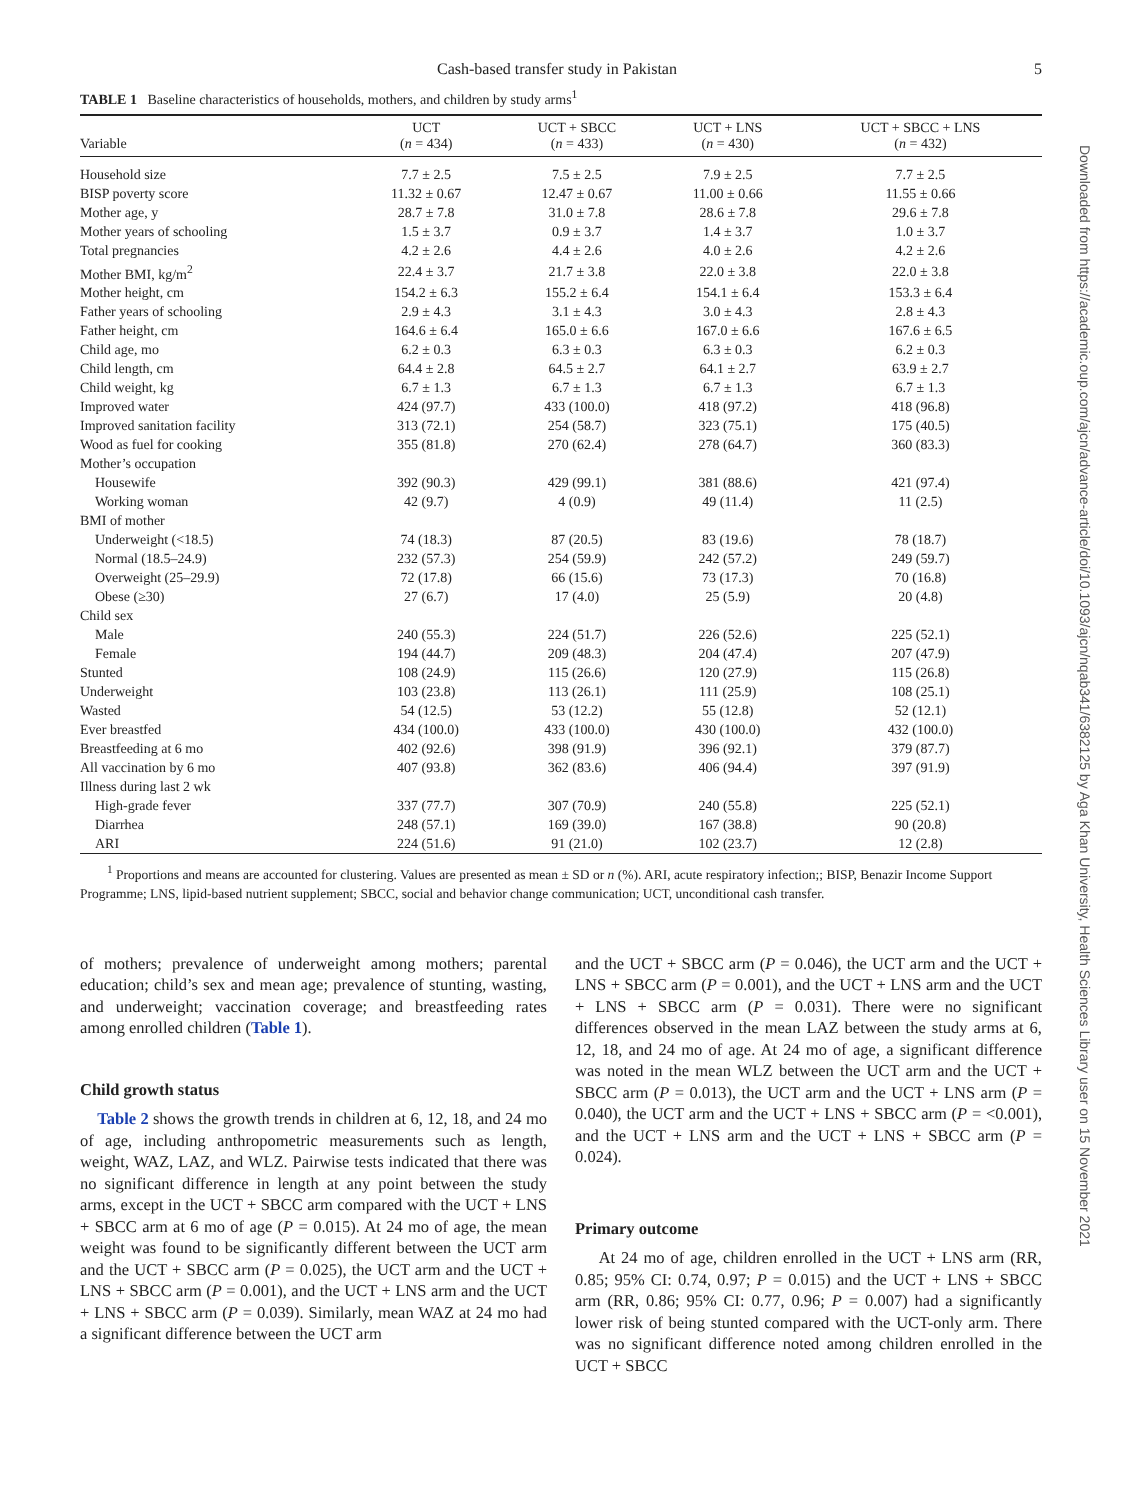Downloaded from https://academic.oup.com/ajcn/advance-article/doi/10.1093/ajcn/nqab341/6382125 by Aga Khan University, Health Sciences Library user on 15 November 2021
Cash-based transfer study in Pakistan 5
TABLE 1 Baseline characteristics of households, mothers, and children by study arms<sup>1</sup>
| Variable | UCT ( n = 434) | UCT + SBCC ( n = 433) | UCT + LNS ( n = 430) | UCT + SBCC + LNS ( n = 432) |
| --- | --- | --- | --- | --- |
| Household size | 7.7 ± 2.5 | 7.5 ± 2.5 | 7.9 ± 2.5 | 7.7 ± 2.5 |
| BISP poverty score | 11.32 ± 0.67 | 12.47 ± 0.67 | 11.00 ± 0.66 | 11.55 ± 0.66 |
| Mother age, y | 28.7 ± 7.8 | 31.0 ± 7.8 | 28.6 ± 7.8 | 29.6 ± 7.8 |
| Mother years of schooling | 1.5 ± 3.7 | 0.9 ± 3.7 | 1.4 ± 3.7 | 1.0 ± 3.7 |
| Total pregnancies | 4.2 ± 2.6 | 4.4 ± 2.6 | 4.0 ± 2.6 | 4.2 ± 2.6 |
| Mother BMI, kg/m<sup>2</sup> | 22.4 ± 3.7 | 21.7 ± 3.8 | 22.0 ± 3.8 | 22.0 ± 3.8 |
| Mother height, cm | 154.2 ± 6.3 | 155.2 ± 6.4 | 154.1 ± 6.4 | 153.3 ± 6.4 |
| Father years of schooling | 2.9 ± 4.3 | 3.1 ± 4.3 | 3.0 ± 4.3 | 2.8 ± 4.3 |
| Father height, cm | 164.6 ± 6.4 | 165.0 ± 6.6 | 167.0 ± 6.6 | 167.6 ± 6.5 |
| Child age, mo | 6.2 ± 0.3 | 6.3 ± 0.3 | 6.3 ± 0.3 | 6.2 ± 0.3 |
| Child length, cm | 64.4 ± 2.8 | 64.5 ± 2.7 | 64.1 ± 2.7 | 63.9 ± 2.7 |
| Child weight, kg | 6.7 ± 1.3 | 6.7 ± 1.3 | 6.7 ± 1.3 | 6.7 ± 1.3 |
| Improved water | 424 (97.7) | 433 (100.0) | 418 (97.2) | 418 (96.8) |
| Improved sanitation facility | 313 (72.1) | 254 (58.7) | 323 (75.1) | 175 (40.5) |
| Wood as fuel for cooking | 355 (81.8) | 270 (62.4) | 278 (64.7) | 360 (83.3) |
| Mother’s occupation | | | | |
| Housewife | 392 (90.3) | 429 (99.1) | 381 (88.6) | 421 (97.4) |
| Working woman | 42 (9.7) | 4 (0.9) | 49 (11.4) | 11 (2.5) |
| BMI of mother | | | | |
| Underweight (<18.5) | 74 (18.3) | 87 (20.5) | 83 (19.6) | 78 (18.7) |
| Normal (18.5–24.9) | 232 (57.3) | 254 (59.9) | 242 (57.2) | 249 (59.7) |
| Overweight (25–29.9) | 72 (17.8) | 66 (15.6) | 73 (17.3) | 70 (16.8) |
| Obese (≥30) | 27 (6.7) | 17 (4.0) | 25 (5.9) | 20 (4.8) |
| Child sex | | | | |
| Male | 240 (55.3) | 224 (51.7) | 226 (52.6) | 225 (52.1) |
| Female | 194 (44.7) | 209 (48.3) | 204 (47.4) | 207 (47.9) |
| Stunted | 108 (24.9) | 115 (26.6) | 120 (27.9) | 115 (26.8) |
| Underweight | 103 (23.8) | 113 (26.1) | 111 (25.9) | 108 (25.1) |
| Wasted | 54 (12.5) | 53 (12.2) | 55 (12.8) | 52 (12.1) |
| Ever breastfed | 434 (100.0) | 433 (100.0) | 430 (100.0) | 432 (100.0) |
| Breastfeeding at 6 mo | 402 (92.6) | 398 (91.9) | 396 (92.1) | 379 (87.7) |
| All vaccination by 6 mo | 407 (93.8) | 362 (83.6) | 406 (94.4) | 397 (91.9) |
| Illness during last 2 wk | | | | |
| High-grade fever | 337 (77.7) | 307 (70.9) | 240 (55.8) | 225 (52.1) |
| Diarrhea | 248 (57.1) | 169 (39.0) | 167 (38.8) | 90 (20.8) |
| ARI | 224 (51.6) | 91 (21.0) | 102 (23.7) | 12 (2.8) |
<sup>1</sup> Proportions and means are accounted for clustering. Values are presented as mean ± SD or n (%). ARI, acute respiratory infection;; BISP, Benazir Income Support Programme; LNS, lipid-based nutrient supplement; SBCC, social and behavior change communication; UCT, unconditional cash transfer.
of mothers; prevalence of underweight among mothers; parental education; child’s sex and mean age; prevalence of stunting, wasting, and underweight; vaccination coverage; and breastfeeding rates among enrolled children (Table 1).
Child growth status
Table 2 shows the growth trends in children at 6, 12, 18, and 24 mo of age, including anthropometric measurements such as length, weight, WAZ, LAZ, and WLZ. Pairwise tests indicated that there was no significant difference in length at any point between the study arms, except in the UCT + SBCC arm compared with the UCT + LNS + SBCC arm at 6 mo of age (P = 0.015). At 24 mo of age, the mean weight was found to be significantly different between the UCT arm and the UCT + SBCC arm (P = 0.025), the UCT arm and the UCT + LNS + SBCC arm (P = 0.001), and the UCT + LNS arm and the UCT + LNS + SBCC arm (P = 0.039). Similarly, mean WAZ at 24 mo had a significant difference between the UCT arm
and the UCT + SBCC arm (P = 0.046), the UCT arm and the UCT + LNS + SBCC arm (P = 0.001), and the UCT + LNS arm and the UCT + LNS + SBCC arm (P = 0.031). There were no significant differences observed in the mean LAZ between the study arms at 6, 12, 18, and 24 mo of age. At 24 mo of age, a significant difference was noted in the mean WLZ between the UCT arm and the UCT + SBCC arm (P = 0.013), the UCT arm and the UCT + LNS arm (P = 0.040), the UCT arm and the UCT + LNS + SBCC arm (P = <0.001), and the UCT + LNS arm and the UCT + LNS + SBCC arm (P = 0.024).
Primary outcome
At 24 mo of age, children enrolled in the UCT + LNS arm (RR, 0.85; 95% CI: 0.74, 0.97; P = 0.015) and the UCT + LNS + SBCC arm (RR, 0.86; 95% CI: 0.77, 0.96; P = 0.007) had a significantly lower risk of being stunted compared with the UCT-only arm. There was no significant difference noted among children enrolled in the UCT + SBCC